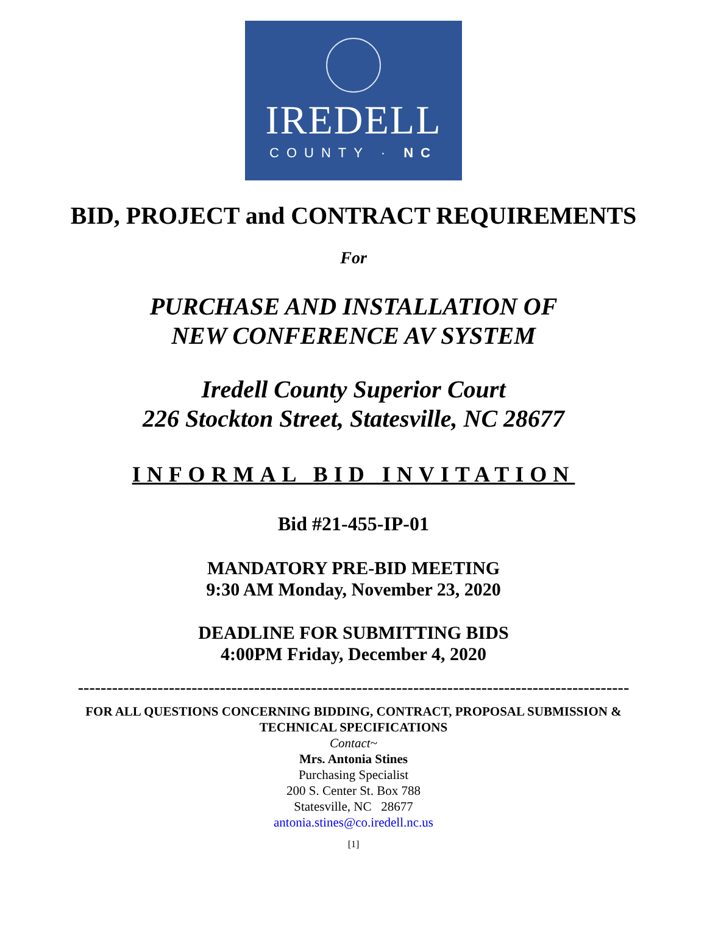IREDELL
COUNTY · NC
BID, PROJECT and CONTRACT REQUIREMENTS
For
PURCHASE AND INSTALLATION OF
NEW CONFERENCE AV SYSTEM
Iredell County Superior Court
226 Stockton Street, Statesville, NC 28677
INFORMAL BID INVITATION
Bid #21-455-IP-01
MANDATORY PRE-BID MEETING
9:30 AM Monday, November 23, 2020
DEADLINE FOR SUBMITTING BIDS
4:00PM Friday, December 4, 2020
-------------------------------------------------------------------------------------------------
FOR ALL QUESTIONS CONCERNING BIDDING, CONTRACT, PROPOSAL SUBMISSION &
TECHNICAL SPECIFICATIONS
Contact~
Mrs. Antonia Stines
Purchasing Specialist
200 S. Center St. Box 788
Statesville, NC 28677
antonia.stines@co.iredell.nc.us
[1]